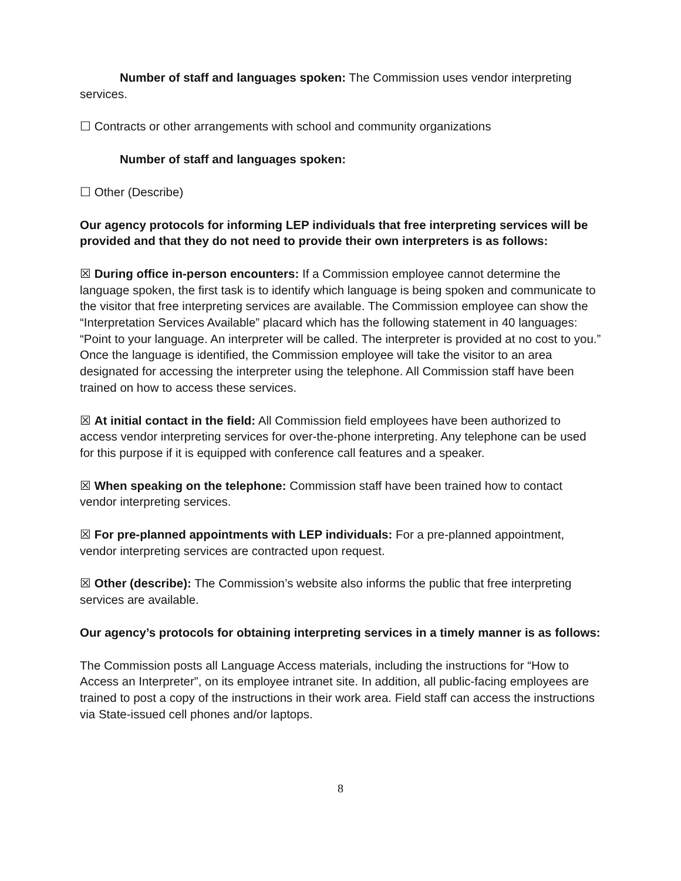Number of staff and languages spoken: The Commission uses vendor interpreting services.
☐ Contracts or other arrangements with school and community organizations
Number of staff and languages spoken:
☐ Other (Describe)
Our agency protocols for informing LEP individuals that free interpreting services will be provided and that they do not need to provide their own interpreters is as follows:
☒ During office in-person encounters: If a Commission employee cannot determine the language spoken, the first task is to identify which language is being spoken and communicate to the visitor that free interpreting services are available. The Commission employee can show the “Interpretation Services Available” placard which has the following statement in 40 languages: “Point to your language. An interpreter will be called. The interpreter is provided at no cost to you.” Once the language is identified, the Commission employee will take the visitor to an area designated for accessing the interpreter using the telephone. All Commission staff have been trained on how to access these services.
☒ At initial contact in the field: All Commission field employees have been authorized to access vendor interpreting services for over-the-phone interpreting. Any telephone can be used for this purpose if it is equipped with conference call features and a speaker.
☒ When speaking on the telephone: Commission staff have been trained how to contact vendor interpreting services.
☒ For pre-planned appointments with LEP individuals: For a pre-planned appointment, vendor interpreting services are contracted upon request.
☒ Other (describe): The Commission’s website also informs the public that free interpreting services are available.
Our agency’s protocols for obtaining interpreting services in a timely manner is as follows:
The Commission posts all Language Access materials, including the instructions for “How to Access an Interpreter”, on its employee intranet site. In addition, all public-facing employees are trained to post a copy of the instructions in their work area. Field staff can access the instructions via State-issued cell phones and/or laptops.
8